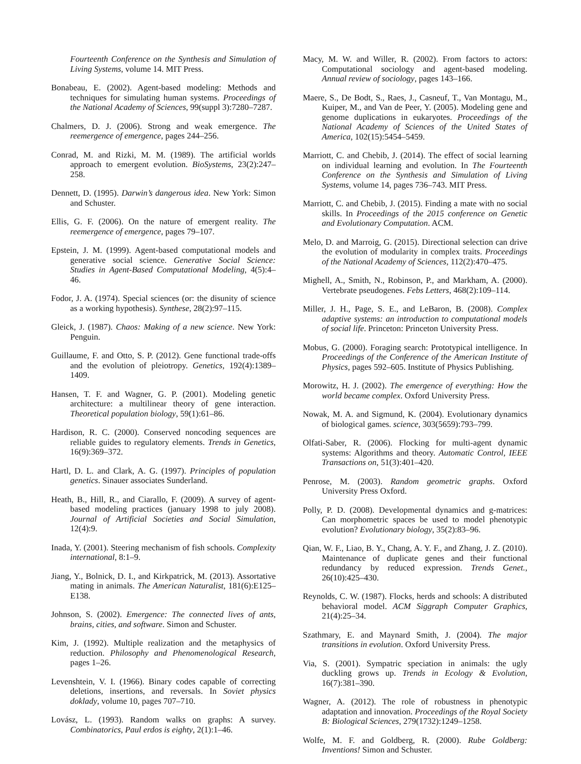Fourteenth Conference on the Synthesis and Simulation of Living Systems, volume 14. MIT Press.
Bonabeau, E. (2002). Agent-based modeling: Methods and techniques for simulating human systems. Proceedings of the National Academy of Sciences, 99(suppl 3):7280–7287.
Chalmers, D. J. (2006). Strong and weak emergence. The reemergence of emergence, pages 244–256.
Conrad, M. and Rizki, M. M. (1989). The artificial worlds approach to emergent evolution. BioSystems, 23(2):247–258.
Dennett, D. (1995). Darwin’s dangerous idea. New York: Simon and Schuster.
Ellis, G. F. (2006). On the nature of emergent reality. The reemergence of emergence, pages 79–107.
Epstein, J. M. (1999). Agent-based computational models and generative social science. Generative Social Science: Studies in Agent-Based Computational Modeling, 4(5):4–46.
Fodor, J. A. (1974). Special sciences (or: the disunity of science as a working hypothesis). Synthese, 28(2):97–115.
Gleick, J. (1987). Chaos: Making of a new science. New York: Penguin.
Guillaume, F. and Otto, S. P. (2012). Gene functional trade-offs and the evolution of pleiotropy. Genetics, 192(4):1389–1409.
Hansen, T. F. and Wagner, G. P. (2001). Modeling genetic architecture: a multilinear theory of gene interaction. Theoretical population biology, 59(1):61–86.
Hardison, R. C. (2000). Conserved noncoding sequences are reliable guides to regulatory elements. Trends in Genetics, 16(9):369–372.
Hartl, D. L. and Clark, A. G. (1997). Principles of population genetics. Sinauer associates Sunderland.
Heath, B., Hill, R., and Ciarallo, F. (2009). A survey of agent-based modeling practices (january 1998 to july 2008). Journal of Artificial Societies and Social Simulation, 12(4):9.
Inada, Y. (2001). Steering mechanism of fish schools. Complexity international, 8:1–9.
Jiang, Y., Bolnick, D. I., and Kirkpatrick, M. (2013). Assortative mating in animals. The American Naturalist, 181(6):E125–E138.
Johnson, S. (2002). Emergence: The connected lives of ants, brains, cities, and software. Simon and Schuster.
Kim, J. (1992). Multiple realization and the metaphysics of reduction. Philosophy and Phenomenological Research, pages 1–26.
Levenshtein, V. I. (1966). Binary codes capable of correcting deletions, insertions, and reversals. In Soviet physics doklady, volume 10, pages 707–710.
Lovász, L. (1993). Random walks on graphs: A survey. Combinatorics, Paul erdos is eighty, 2(1):1–46.
Macy, M. W. and Willer, R. (2002). From factors to actors: Computational sociology and agent-based modeling. Annual review of sociology, pages 143–166.
Maere, S., De Bodt, S., Raes, J., Casneuf, T., Van Montagu, M., Kuiper, M., and Van de Peer, Y. (2005). Modeling gene and genome duplications in eukaryotes. Proceedings of the National Academy of Sciences of the United States of America, 102(15):5454–5459.
Marriott, C. and Chebib, J. (2014). The effect of social learning on individual learning and evolution. In The Fourteenth Conference on the Synthesis and Simulation of Living Systems, volume 14, pages 736–743. MIT Press.
Marriott, C. and Chebib, J. (2015). Finding a mate with no social skills. In Proceedings of the 2015 conference on Genetic and Evolutionary Computation. ACM.
Melo, D. and Marroig, G. (2015). Directional selection can drive the evolution of modularity in complex traits. Proceedings of the National Academy of Sciences, 112(2):470–475.
Mighell, A., Smith, N., Robinson, P., and Markham, A. (2000). Vertebrate pseudogenes. Febs Letters, 468(2):109–114.
Miller, J. H., Page, S. E., and LeBaron, B. (2008). Complex adaptive systems: an introduction to computational models of social life. Princeton: Princeton University Press.
Mobus, G. (2000). Foraging search: Prototypical intelligence. In Proceedings of the Conference of the American Institute of Physics, pages 592–605. Institute of Physics Publishing.
Morowitz, H. J. (2002). The emergence of everything: How the world became complex. Oxford University Press.
Nowak, M. A. and Sigmund, K. (2004). Evolutionary dynamics of biological games. science, 303(5659):793–799.
Olfati-Saber, R. (2006). Flocking for multi-agent dynamic systems: Algorithms and theory. Automatic Control, IEEE Transactions on, 51(3):401–420.
Penrose, M. (2003). Random geometric graphs. Oxford University Press Oxford.
Polly, P. D. (2008). Developmental dynamics and g-matrices: Can morphometric spaces be used to model phenotypic evolution? Evolutionary biology, 35(2):83–96.
Qian, W. F., Liao, B. Y., Chang, A. Y. F., and Zhang, J. Z. (2010). Maintenance of duplicate genes and their functional redundancy by reduced expression. Trends Genet., 26(10):425–430.
Reynolds, C. W. (1987). Flocks, herds and schools: A distributed behavioral model. ACM Siggraph Computer Graphics, 21(4):25–34.
Szathmary, E. and Maynard Smith, J. (2004). The major transitions in evolution. Oxford University Press.
Via, S. (2001). Sympatric speciation in animals: the ugly duckling grows up. Trends in Ecology & Evolution, 16(7):381–390.
Wagner, A. (2012). The role of robustness in phenotypic adaptation and innovation. Proceedings of the Royal Society B: Biological Sciences, 279(1732):1249–1258.
Wolfe, M. F. and Goldberg, R. (2000). Rube Goldberg: Inventions! Simon and Schuster.